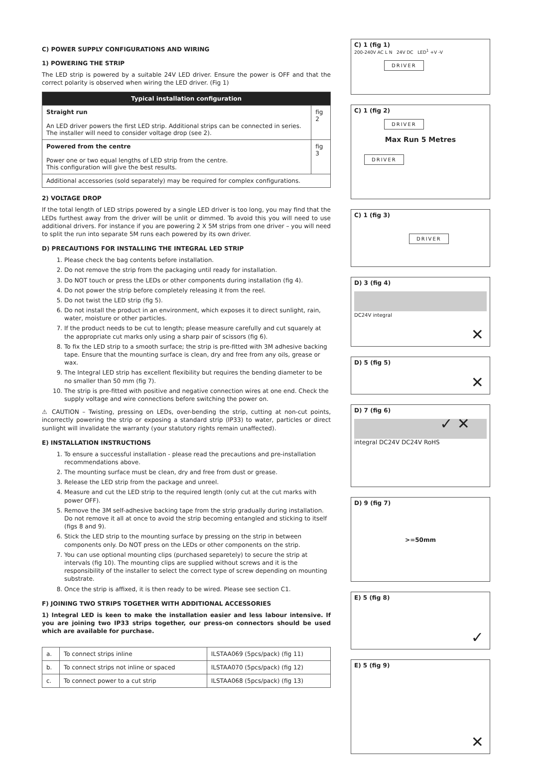C) POWER SUPPLY CONFIGURATIONS AND WIRING
1) POWERING THE STRIP
The LED strip is powered by a suitable 24V LED driver. Ensure the power is OFF and that the correct polarity is observed when wiring the LED driver. (Fig 1)
| Typical installation configuration | |
| --- | --- |
| Straight run An LED driver powers the first LED strip. Additional strips can be connected in series. The installer will need to consider voltage drop (see 2). | fig 2 |
| Powered from the centre Power one or two equal lengths of LED strip from the centre. This configuration will give the best results. | fig 3 |
| Additional accessories (sold separately) may be required for complex configurations. | |
2) VOLTAGE DROP
If the total length of LED strips powered by a single LED driver is too long, you may find that the LEDs furthest away from the driver will be unlit or dimmed. To avoid this you will need to use additional drivers. For instance if you are powering 2 X 5M strips from one driver – you will need to split the run into separate 5M runs each powered by its own driver.
D) PRECAUTIONS FOR INSTALLING THE INTEGRAL LED STRIP
1. Please check the bag contents before installation.
2. Do not remove the strip from the packaging until ready for installation.
3. Do NOT touch or press the LEDs or other components during installation (fig 4).
4. Do not power the strip before completely releasing it from the reel.
5. Do not twist the LED strip (fig 5).
6. Do not install the product in an environment, which exposes it to direct sunlight, rain, water, moisture or other particles.
7. If the product needs to be cut to length; please measure carefully and cut squarely at the appropriate cut marks only using a sharp pair of scissors (fig 6).
8. To fix the LED strip to a smooth surface; the strip is pre-fitted with 3M adhesive backing tape. Ensure that the mounting surface is clean, dry and free from any oils, grease or wax.
9. The Integral LED strip has excellent flexibility but requires the bending diameter to be no smaller than 50 mm (fig 7).
10. The strip is pre-fitted with positive and negative connection wires at one end. Check the supply voltage and wire connections before switching the power on.
⚠ CAUTION – Twisting, pressing on LEDs, over-bending the strip, cutting at non-cut points, incorrectly powering the strip or exposing a standard strip (IP33) to water, particles or direct sunlight will invalidate the warranty (your statutory rights remain unaffected).
E) INSTALLATION INSTRUCTIONS
1. To ensure a successful installation - please read the precautions and pre-installation recommendations above.
2. The mounting surface must be clean, dry and free from dust or grease.
3. Release the LED strip from the package and unreel.
4. Measure and cut the LED strip to the required length (only cut at the cut marks with power OFF).
5. Remove the 3M self-adhesive backing tape from the strip gradually during installation.
Do not remove it all at once to avoid the strip becoming entangled and sticking to itself (figs 8 and 9).
6. Stick the LED strip to the mounting surface by pressing on the strip in between components only. Do NOT press on the LEDs or other components on the strip.
7. You can use optional mounting clips (purchased separetely) to secure the strip at intervals (fig 10). The mounting clips are supplied without screws and it is the responsibility of the installer to select the correct type of screw depending on mounting substrate.
8. Once the strip is affixed, it is then ready to be wired. Please see section C1.
F) JOINING TWO STRIPS TOGETHER WITH ADDITIONAL ACCESSORIES
1) Integral LED is keen to make the installation easier and less labour intensive. If you are joining two IP33 strips together, our press-on connectors should be used which are available for purchase.
| a. | To connect strips inline | ILSTAA069 (5pcs/pack) (fig 11) |
| b. | To connect strips not inline or spaced | ILSTAA070 (5pcs/pack) (fig 12) |
| c. | To connect power to a cut strip | ILSTAA068 (5pcs/pack) (fig 13) |
C) 1 (fig 1)
200-240V AC L N 24V DC LED<sup>1</sup> +V -V
DRIVER
C) 1 (fig 2)
DRIVER
Max Run 5 Metres
DRIVER
C) 1 (fig 3)
DRIVER
D) 3 (fig 4)
DC24V integral
✕
D) 5 (fig 5)
✕
D) 7 (fig 6)
integral DC24V DC24V RoHS
✓ ✕
D) 9 (fig 7)
>=50mm
E) 5 (fig 8)
✓
E) 5 (fig 9)
✕